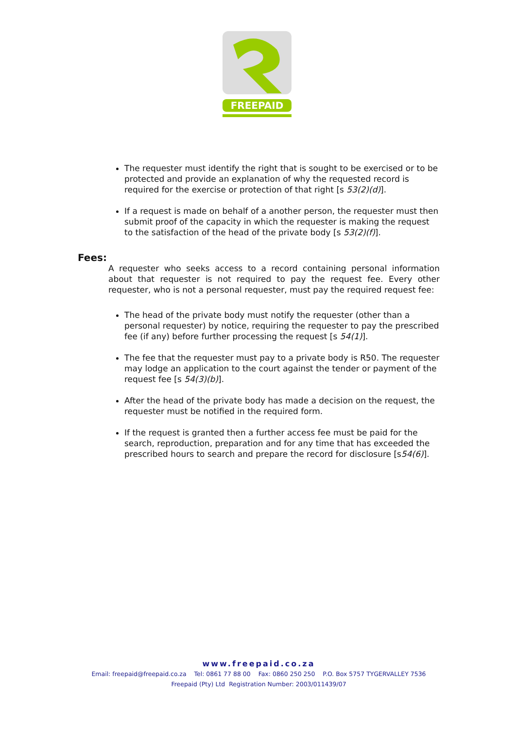FREEPAID
The requester must identify the right that is sought to be exercised or to be protected and provide an explanation of why the requested record is required for the exercise or protection of that right [s 53(2)(d)].
If a request is made on behalf of a another person, the requester must then submit proof of the capacity in which the requester is making the request to the satisfaction of the head of the private body [s 53(2)(f)].
Fees:
A requester who seeks access to a record containing personal information about that requester is not required to pay the request fee. Every other requester, who is not a personal requester, must pay the required request fee:
The head of the private body must notify the requester (other than a personal requester) by notice, requiring the requester to pay the prescribed fee (if any) before further processing the request [s 54(1)].
The fee that the requester must pay to a private body is R50. The requester may lodge an application to the court against the tender or payment of the request fee [s 54(3)(b)].
After the head of the private body has made a decision on the request, the requester must be notified in the required form.
If the request is granted then a further access fee must be paid for the search, reproduction, preparation and for any time that has exceeded the prescribed hours to search and prepare the record for disclosure [s54(6)].
www.freepaid.co.za
Email: freepaid@freepaid.co.za Tel: 0861 77 88 00 Fax: 0860 250 250 P.O. Box 5757 TYGERVALLEY 7536
Freepaid (Pty) Ltd Registration Number: 2003/011439/07